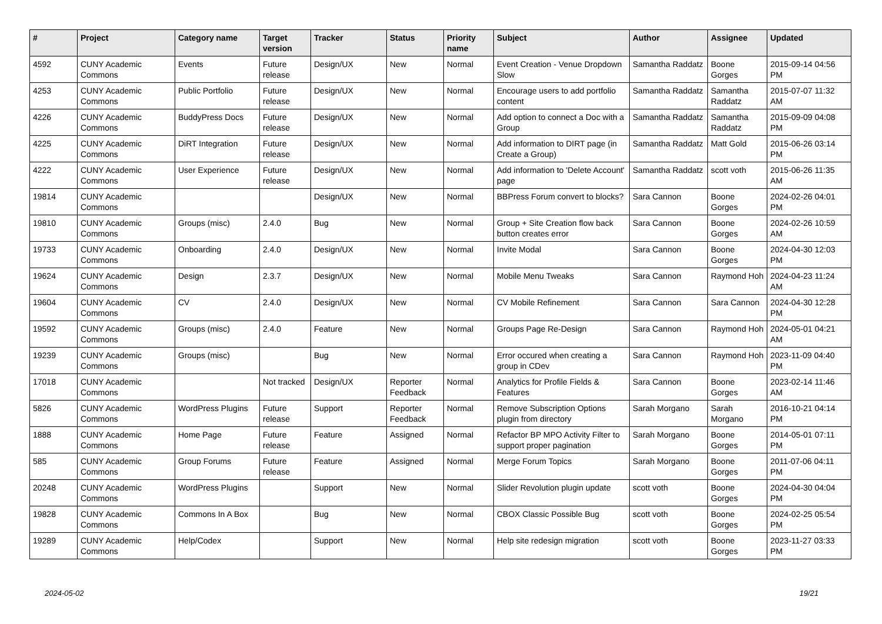| # | Project | Category name | Target version | Tracker | Status | Priority name | Subject | Author | Assignee | Updated |
| --- | --- | --- | --- | --- | --- | --- | --- | --- | --- | --- |
| 4592 | CUNY Academic Commons | Events | Future release | Design/UX | New | Normal | Event Creation - Venue Dropdown Slow | Samantha Raddatz | Boone Gorges | 2015-09-14 04:56 PM |
| 4253 | CUNY Academic Commons | Public Portfolio | Future release | Design/UX | New | Normal | Encourage users to add portfolio content | Samantha Raddatz | Samantha Raddatz | 2015-07-07 11:32 AM |
| 4226 | CUNY Academic Commons | BuddyPress Docs | Future release | Design/UX | New | Normal | Add option to connect a Doc with a Group | Samantha Raddatz | Samantha Raddatz | 2015-09-09 04:08 PM |
| 4225 | CUNY Academic Commons | DiRT Integration | Future release | Design/UX | New | Normal | Add information to DIRT page (in Create a Group) | Samantha Raddatz | Matt Gold | 2015-06-26 03:14 PM |
| 4222 | CUNY Academic Commons | User Experience | Future release | Design/UX | New | Normal | Add information to 'Delete Account' page | Samantha Raddatz | scott voth | 2015-06-26 11:35 AM |
| 19814 | CUNY Academic Commons | | | Design/UX | New | Normal | BBPress Forum convert to blocks? | Sara Cannon | Boone Gorges | 2024-02-26 04:01 PM |
| 19810 | CUNY Academic Commons | Groups (misc) | 2.4.0 | Bug | New | Normal | Group + Site Creation flow back button creates error | Sara Cannon | Boone Gorges | 2024-02-26 10:59 AM |
| 19733 | CUNY Academic Commons | Onboarding | 2.4.0 | Design/UX | New | Normal | Invite Modal | Sara Cannon | Boone Gorges | 2024-04-30 12:03 PM |
| 19624 | CUNY Academic Commons | Design | 2.3.7 | Design/UX | New | Normal | Mobile Menu Tweaks | Sara Cannon | Raymond Hoh | 2024-04-23 11:24 AM |
| 19604 | CUNY Academic Commons | CV | 2.4.0 | Design/UX | New | Normal | CV Mobile Refinement | Sara Cannon | Sara Cannon | 2024-04-30 12:28 PM |
| 19592 | CUNY Academic Commons | Groups (misc) | 2.4.0 | Feature | New | Normal | Groups Page Re-Design | Sara Cannon | Raymond Hoh | 2024-05-01 04:21 AM |
| 19239 | CUNY Academic Commons | Groups (misc) | | Bug | New | Normal | Error occured when creating a group in CDev | Sara Cannon | Raymond Hoh | 2023-11-09 04:40 PM |
| 17018 | CUNY Academic Commons | | Not tracked | Design/UX | Reporter Feedback | Normal | Analytics for Profile Fields & Features | Sara Cannon | Boone Gorges | 2023-02-14 11:46 AM |
| 5826 | CUNY Academic Commons | WordPress Plugins | Future release | Support | Reporter Feedback | Normal | Remove Subscription Options plugin from directory | Sarah Morgano | Sarah Morgano | 2016-10-21 04:14 PM |
| 1888 | CUNY Academic Commons | Home Page | Future release | Feature | Assigned | Normal | Refactor BP MPO Activity Filter to support proper pagination | Sarah Morgano | Boone Gorges | 2014-05-01 07:11 PM |
| 585 | CUNY Academic Commons | Group Forums | Future release | Feature | Assigned | Normal | Merge Forum Topics | Sarah Morgano | Boone Gorges | 2011-07-06 04:11 PM |
| 20248 | CUNY Academic Commons | WordPress Plugins | | Support | New | Normal | Slider Revolution plugin update | scott voth | Boone Gorges | 2024-04-30 04:04 PM |
| 19828 | CUNY Academic Commons | Commons In A Box | | Bug | New | Normal | CBOX Classic Possible Bug | scott voth | Boone Gorges | 2024-02-25 05:54 PM |
| 19289 | CUNY Academic Commons | Help/Codex | | Support | New | Normal | Help site redesign migration | scott voth | Boone Gorges | 2023-11-27 03:33 PM |
2024-05-02 19/21